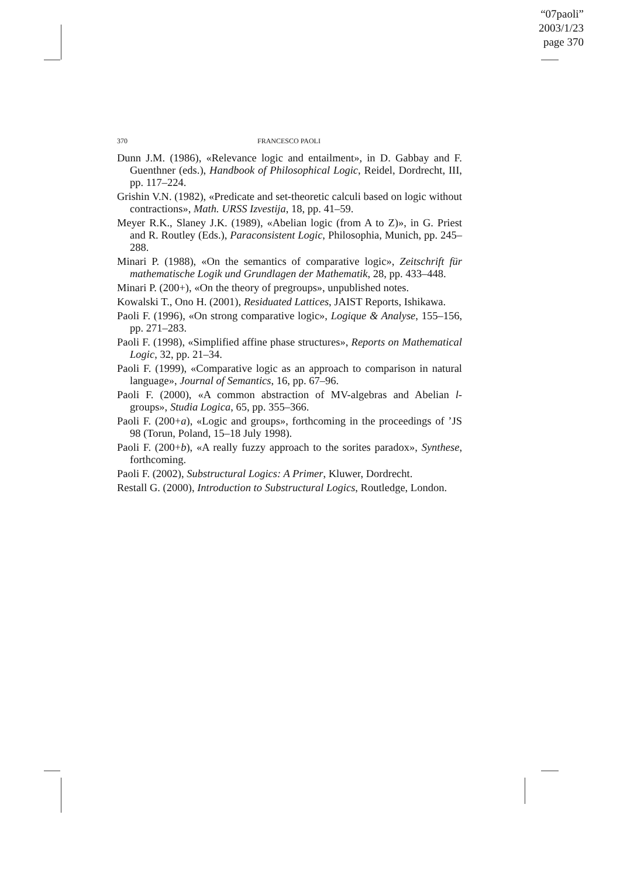“07paoli”
2003/1/23
page 370
370 FRANCESCO PAOLI
Dunn J.M. (1986), «Relevance logic and entailment», in D. Gabbay and F. Guenthner (eds.), Handbook of Philosophical Logic, Reidel, Dordrecht, III, pp. 117–224.
Grishin V.N. (1982), «Predicate and set-theoretic calculi based on logic without contractions», Math. URSS Izvestija, 18, pp. 41–59.
Meyer R.K., Slaney J.K. (1989), «Abelian logic (from A to Z)», in G. Priest and R. Routley (Eds.), Paraconsistent Logic, Philosophia, Munich, pp. 245–288.
Minari P. (1988), «On the semantics of comparative logic», Zeitschrift für mathematische Logik und Grundlagen der Mathematik, 28, pp. 433–448.
Minari P. (200+), «On the theory of pregroups», unpublished notes.
Kowalski T., Ono H. (2001), Residuated Lattices, JAIST Reports, Ishikawa.
Paoli F. (1996), «On strong comparative logic», Logique & Analyse, 155–156, pp. 271–283.
Paoli F. (1998), «Simplified affine phase structures», Reports on Mathematical Logic, 32, pp. 21–34.
Paoli F. (1999), «Comparative logic as an approach to comparison in natural language», Journal of Semantics, 16, pp. 67–96.
Paoli F. (2000), «A common abstraction of MV-algebras and Abelian l-groups», Studia Logica, 65, pp. 355–366.
Paoli F. (200+a), «Logic and groups», forthcoming in the proceedings of ’JS 98 (Torun, Poland, 15–18 July 1998).
Paoli F. (200+b), «A really fuzzy approach to the sorites paradox», Synthese, forthcoming.
Paoli F. (2002), Substructural Logics: A Primer, Kluwer, Dordrecht.
Restall G. (2000), Introduction to Substructural Logics, Routledge, London.